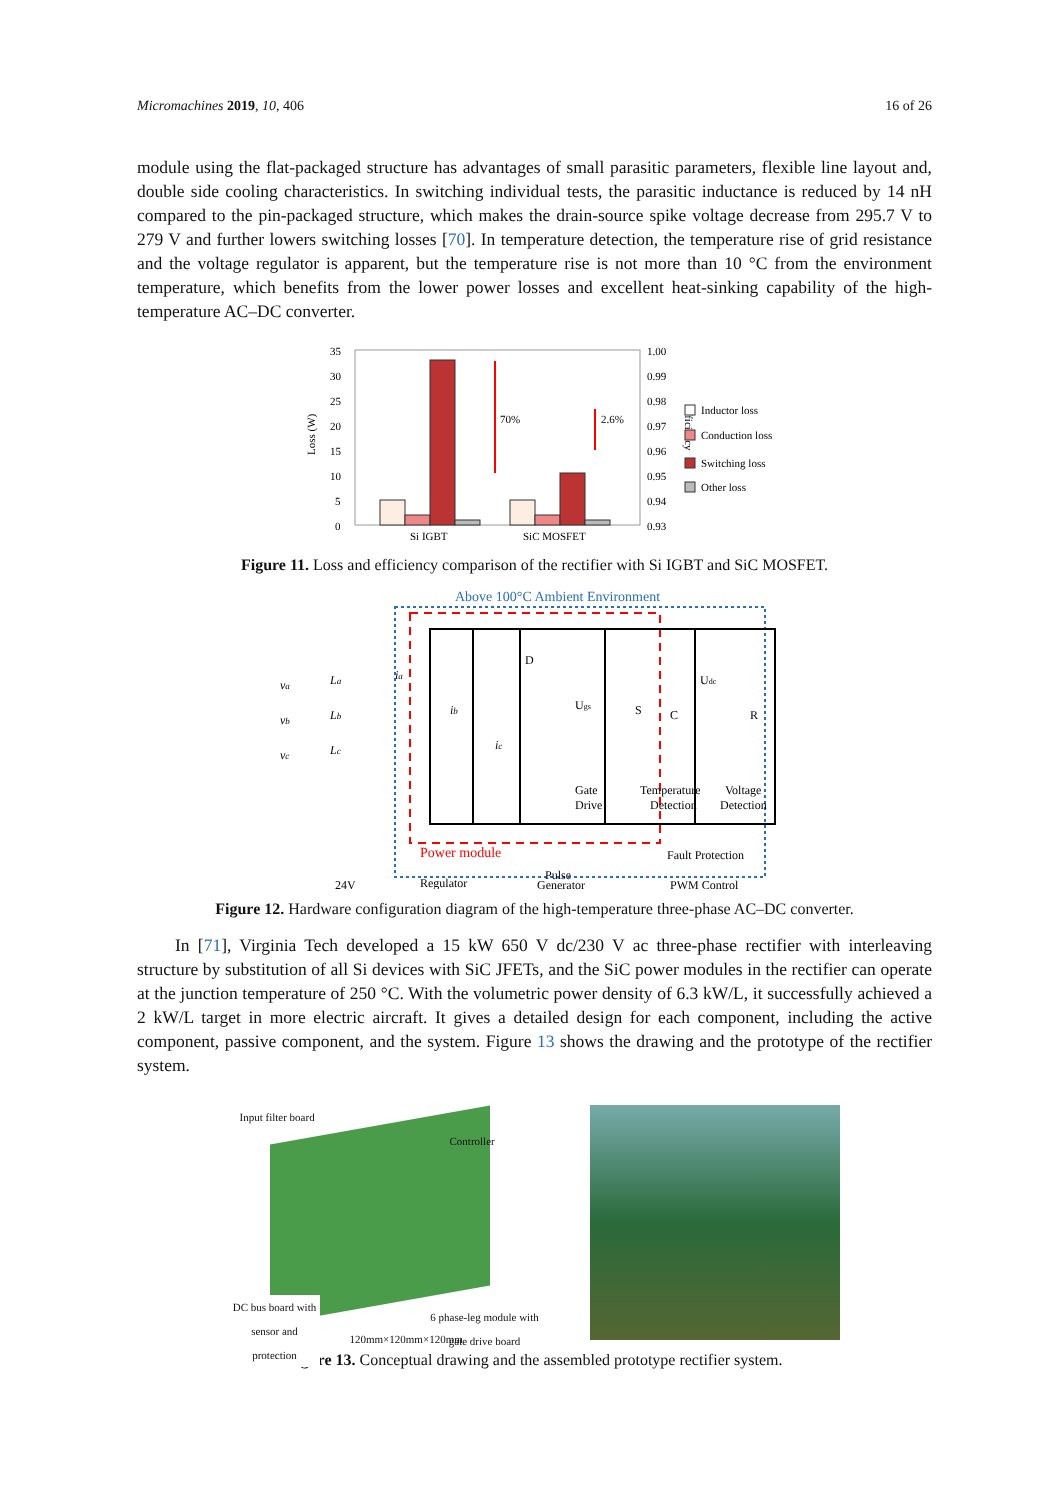Micromachines 2019, 10, 406 16 of 26
module using the flat-packaged structure has advantages of small parasitic parameters, flexible line layout and, double side cooling characteristics. In switching individual tests, the parasitic inductance is reduced by 14 nH compared to the pin-packaged structure, which makes the drain-source spike voltage decrease from 295.7 V to 279 V and further lowers switching losses [70]. In temperature detection, the temperature rise of grid resistance and the voltage regulator is apparent, but the temperature rise is not more than 10 °C from the environment temperature, which benefits from the lower power losses and excellent heat-sinking capability of the high-temperature AC–DC converter.
35
30
25
20
15
10
5
0
1.00
0.99
0.98
0.97
0.96
0.95
0.94
0.93
Loss (W)
Efficiency
70%
2.6%
Si IGBT
SiC MOSFET
Inductor loss
Conduction loss
Switching loss
Other loss
Figure 11. Loss and efficiency comparison of the rectifier with Si IGBT and SiC MOSFET.
Above 100°C Ambient Environment
va
La
vb
Lb
vc
Lc
ia
ib
ic
D
Ugs
S
Udc
C
R
Gate
Drive
Temperature
Detection
Voltage
Detection
Power module
Fault Protection
24V
Regulator
Pulse
Generator
PWM Control
Figure 12. Hardware configuration diagram of the high-temperature three-phase AC–DC converter.
In [71], Virginia Tech developed a 15 kW 650 V dc/230 V ac three-phase rectifier with interleaving structure by substitution of all Si devices with SiC JFETs, and the SiC power modules in the rectifier can operate at the junction temperature of 250 °C. With the volumetric power density of 6.3 kW/L, it successfully achieved a 2 kW/L target in more electric aircraft. It gives a detailed design for each component, including the active component, passive component, and the system. Figure 13 shows the drawing and the prototype of the rectifier system.
Input filter board
Controller
DC bus board with sensor and protection
6 phase-leg module with gate drive board
120mm×120mm×120mm
Figure 13. Conceptual drawing and the assembled prototype rectifier system.